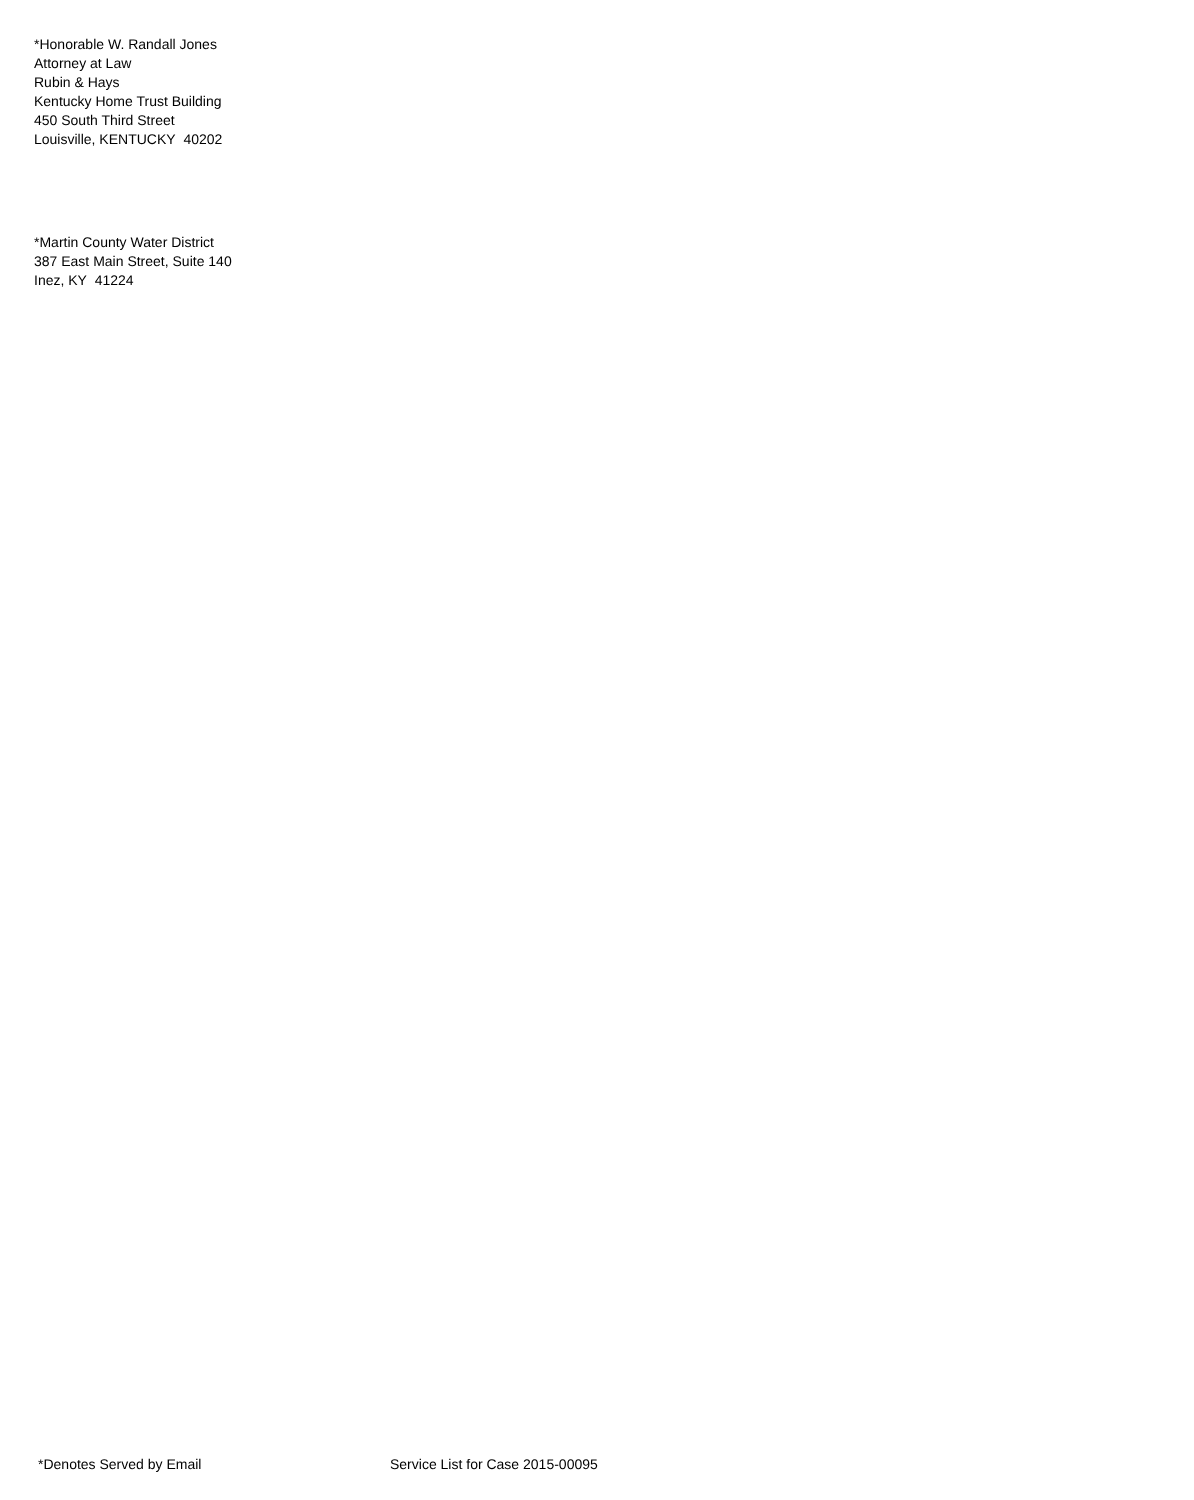*Honorable W. Randall Jones
Attorney at Law
Rubin & Hays
Kentucky Home Trust Building
450 South Third Street
Louisville, KENTUCKY 40202
*Martin County Water District
387 East Main Street, Suite 140
Inez, KY 41224
*Denotes Served by Email Service List for Case 2015-00095